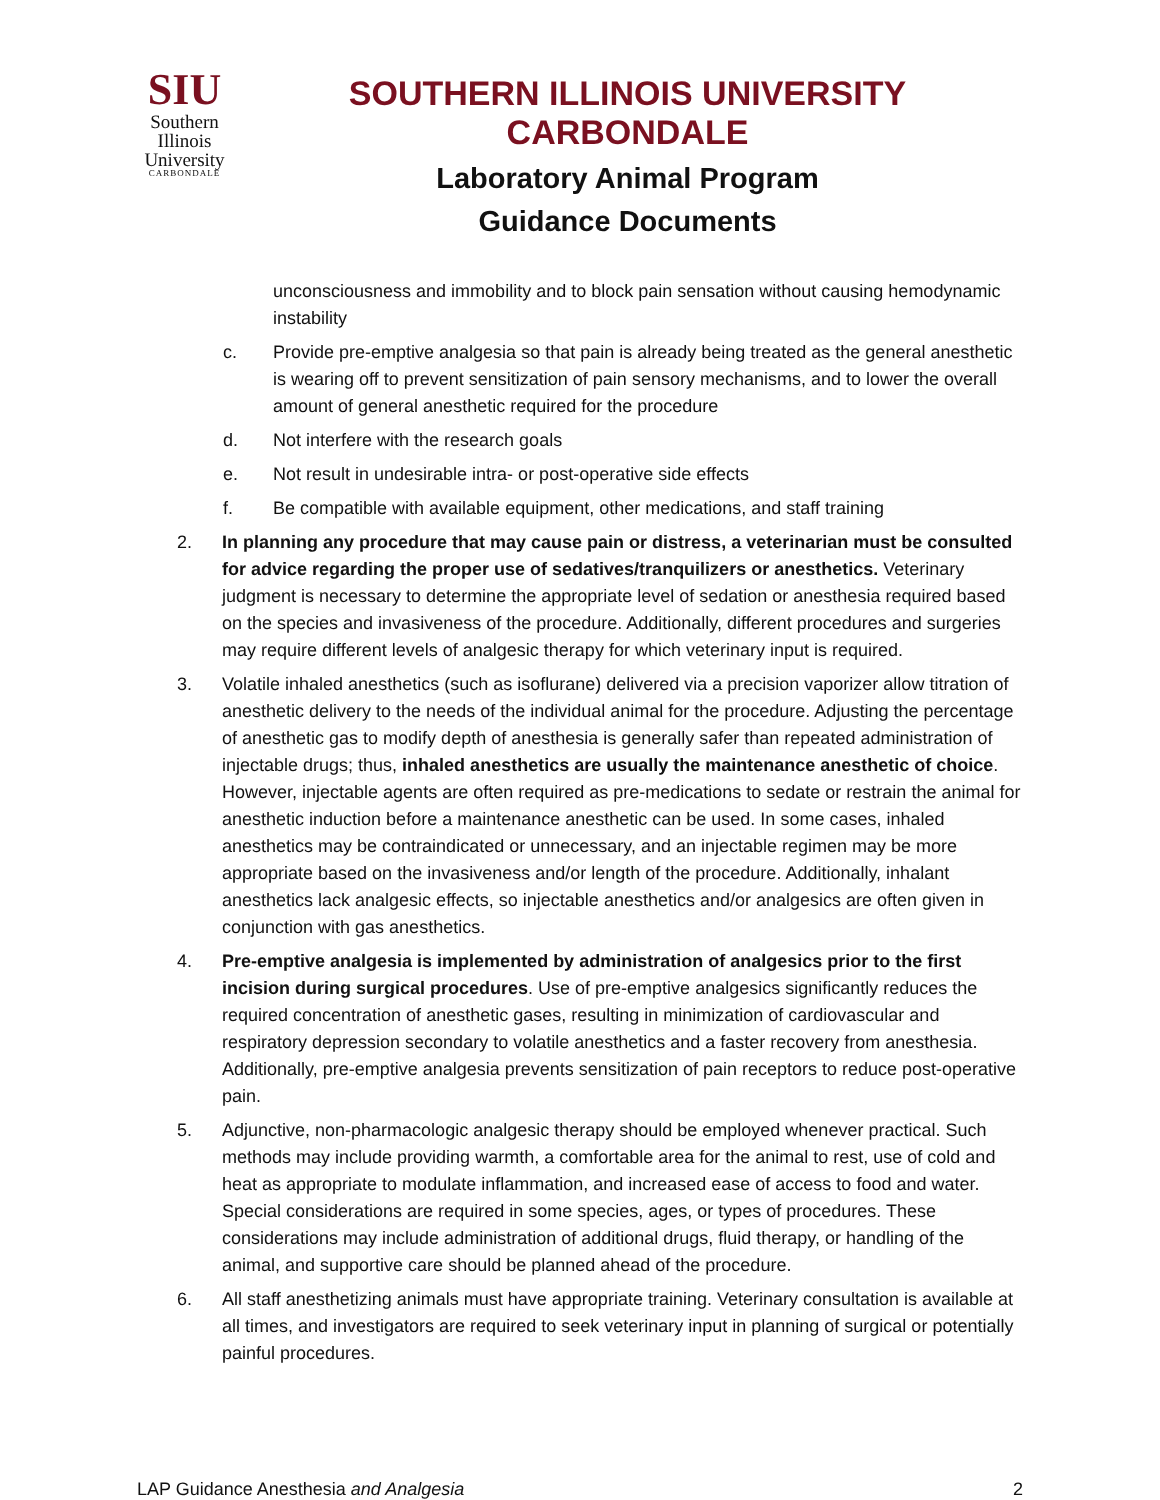SIU
Southern
Illinois
University
CARBONDALE
SOUTHERN ILLINOIS UNIVERSITY CARBONDALE
Laboratory Animal Program
Guidance Documents
unconsciousness and immobility and to block pain sensation without causing hemodynamic instability
c. Provide pre-emptive analgesia so that pain is already being treated as the general anesthetic is wearing off to prevent sensitization of pain sensory mechanisms, and to lower the overall amount of general anesthetic required for the procedure
d. Not interfere with the research goals
e. Not result in undesirable intra- or post-operative side effects
f. Be compatible with available equipment, other medications, and staff training
2. In planning any procedure that may cause pain or distress, a veterinarian must be consulted for advice regarding the proper use of sedatives/tranquilizers or anesthetics. Veterinary judgment is necessary to determine the appropriate level of sedation or anesthesia required based on the species and invasiveness of the procedure. Additionally, different procedures and surgeries may require different levels of analgesic therapy for which veterinary input is required.
3. Volatile inhaled anesthetics (such as isoflurane) delivered via a precision vaporizer allow titration of anesthetic delivery to the needs of the individual animal for the procedure. Adjusting the percentage of anesthetic gas to modify depth of anesthesia is generally safer than repeated administration of injectable drugs; thus, inhaled anesthetics are usually the maintenance anesthetic of choice. However, injectable agents are often required as pre-medications to sedate or restrain the animal for anesthetic induction before a maintenance anesthetic can be used. In some cases, inhaled anesthetics may be contraindicated or unnecessary, and an injectable regimen may be more appropriate based on the invasiveness and/or length of the procedure. Additionally, inhalant anesthetics lack analgesic effects, so injectable anesthetics and/or analgesics are often given in conjunction with gas anesthetics.
4. Pre-emptive analgesia is implemented by administration of analgesics prior to the first incision during surgical procedures. Use of pre-emptive analgesics significantly reduces the required concentration of anesthetic gases, resulting in minimization of cardiovascular and respiratory depression secondary to volatile anesthetics and a faster recovery from anesthesia. Additionally, pre-emptive analgesia prevents sensitization of pain receptors to reduce post-operative pain.
5. Adjunctive, non-pharmacologic analgesic therapy should be employed whenever practical. Such methods may include providing warmth, a comfortable area for the animal to rest, use of cold and heat as appropriate to modulate inflammation, and increased ease of access to food and water. Special considerations are required in some species, ages, or types of procedures. These considerations may include administration of additional drugs, fluid therapy, or handling of the animal, and supportive care should be planned ahead of the procedure.
6. All staff anesthetizing animals must have appropriate training. Veterinary consultation is available at all times, and investigators are required to seek veterinary input in planning of surgical or potentially painful procedures.
LAP Guidance Anesthesia and Analgesia 2